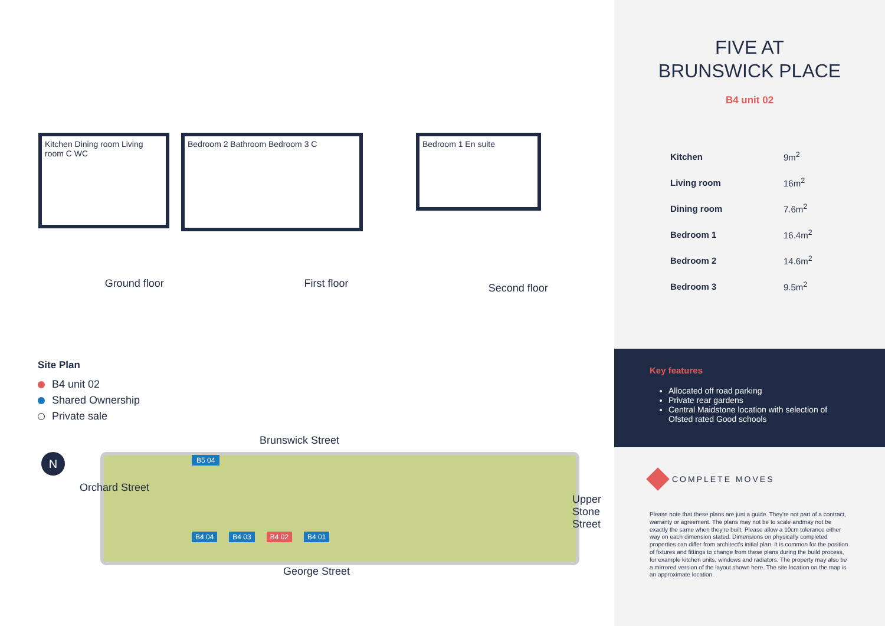Kitchen Dining room Living room C WC
Bedroom 2 Bathroom Bedroom 3 C
Bedroom 1 En suite
Ground floor First floor
Second floor
Site Plan
B4 unit 02
Shared Ownership
Private sale
N
Brunswick Street
George Street
Orchard Street
Upper Stone Street
B5 04
B4 04 B4 03 B4 02 B4 01
FIVE AT
BRUNSWICK PLACE
B4 unit 02
| Kitchen | 9m<sup>2</sup> |
| Living room | 16m<sup>2</sup> |
| Dining room | 7.6m<sup>2</sup> |
| Bedroom 1 | 16.4m<sup>2</sup> |
| Bedroom 2 | 14.6m<sup>2</sup> |
| Bedroom 3 | 9.5m<sup>2</sup> |
Key features
Allocated off road parking
Private rear gardens
Central Maidstone location with selection of Ofsted rated Good schools
COMPLETE MOVES
Please note that these plans are just a guide. They're not part of a contract, warranty or agreement. The plans may not be to scale andmay not be exactly the same when they're built. Please allow a 10cm tolerance either way on each dimension stated. Dimensions on physically completed properties can differ from architect's initial plan. It is common for the position of fixtures and fittings to change from these plans during the build process, for example kitchen units, windows and radiators. The property may also be a mirrored version of the layout shown here. The site location on the map is an approximate location.